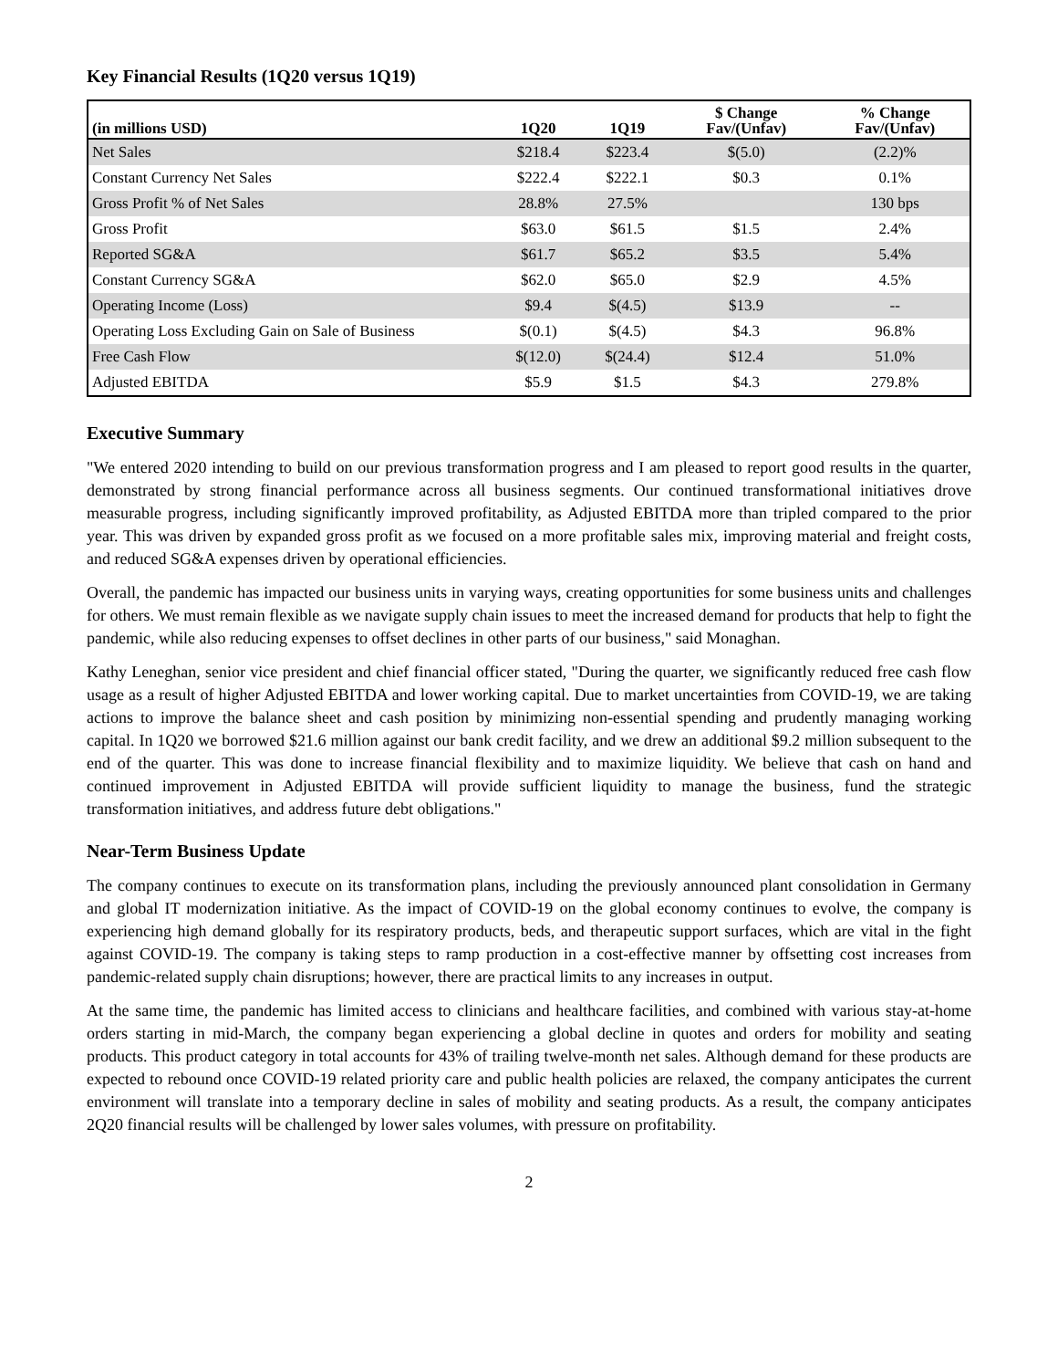Key Financial Results (1Q20 versus 1Q19)
| (in millions USD) | 1Q20 | 1Q19 | $ Change Fav/(Unfav) | % Change Fav/(Unfav) |
| --- | --- | --- | --- | --- |
| Net Sales | $218.4 | $223.4 | $(5.0) | (2.2)% |
| Constant Currency Net Sales | $222.4 | $222.1 | $0.3 | 0.1% |
| Gross Profit % of Net Sales | 28.8% | 27.5% | | 130 bps |
| Gross Profit | $63.0 | $61.5 | $1.5 | 2.4% |
| Reported SG&A | $61.7 | $65.2 | $3.5 | 5.4% |
| Constant Currency SG&A | $62.0 | $65.0 | $2.9 | 4.5% |
| Operating Income (Loss) | $9.4 | $(4.5) | $13.9 | -- |
| Operating Loss Excluding Gain on Sale of Business | $(0.1) | $(4.5) | $4.3 | 96.8% |
| Free Cash Flow | $(12.0) | $(24.4) | $12.4 | 51.0% |
| Adjusted EBITDA | $5.9 | $1.5 | $4.3 | 279.8% |
Executive Summary
"We entered 2020 intending to build on our previous transformation progress and I am pleased to report good results in the quarter, demonstrated by strong financial performance across all business segments. Our continued transformational initiatives drove measurable progress, including significantly improved profitability, as Adjusted EBITDA more than tripled compared to the prior year. This was driven by expanded gross profit as we focused on a more profitable sales mix, improving material and freight costs, and reduced SG&A expenses driven by operational efficiencies.
Overall, the pandemic has impacted our business units in varying ways, creating opportunities for some business units and challenges for others. We must remain flexible as we navigate supply chain issues to meet the increased demand for products that help to fight the pandemic, while also reducing expenses to offset declines in other parts of our business," said Monaghan.
Kathy Leneghan, senior vice president and chief financial officer stated, "During the quarter, we significantly reduced free cash flow usage as a result of higher Adjusted EBITDA and lower working capital. Due to market uncertainties from COVID-19, we are taking actions to improve the balance sheet and cash position by minimizing non-essential spending and prudently managing working capital. In 1Q20 we borrowed $21.6 million against our bank credit facility, and we drew an additional $9.2 million subsequent to the end of the quarter. This was done to increase financial flexibility and to maximize liquidity. We believe that cash on hand and continued improvement in Adjusted EBITDA will provide sufficient liquidity to manage the business, fund the strategic transformation initiatives, and address future debt obligations."
Near-Term Business Update
The company continues to execute on its transformation plans, including the previously announced plant consolidation in Germany and global IT modernization initiative. As the impact of COVID-19 on the global economy continues to evolve, the company is experiencing high demand globally for its respiratory products, beds, and therapeutic support surfaces, which are vital in the fight against COVID-19. The company is taking steps to ramp production in a cost-effective manner by offsetting cost increases from pandemic-related supply chain disruptions; however, there are practical limits to any increases in output.
At the same time, the pandemic has limited access to clinicians and healthcare facilities, and combined with various stay-at-home orders starting in mid-March, the company began experiencing a global decline in quotes and orders for mobility and seating products. This product category in total accounts for 43% of trailing twelve-month net sales. Although demand for these products are expected to rebound once COVID-19 related priority care and public health policies are relaxed, the company anticipates the current environment will translate into a temporary decline in sales of mobility and seating products. As a result, the company anticipates 2Q20 financial results will be challenged by lower sales volumes, with pressure on profitability.
2